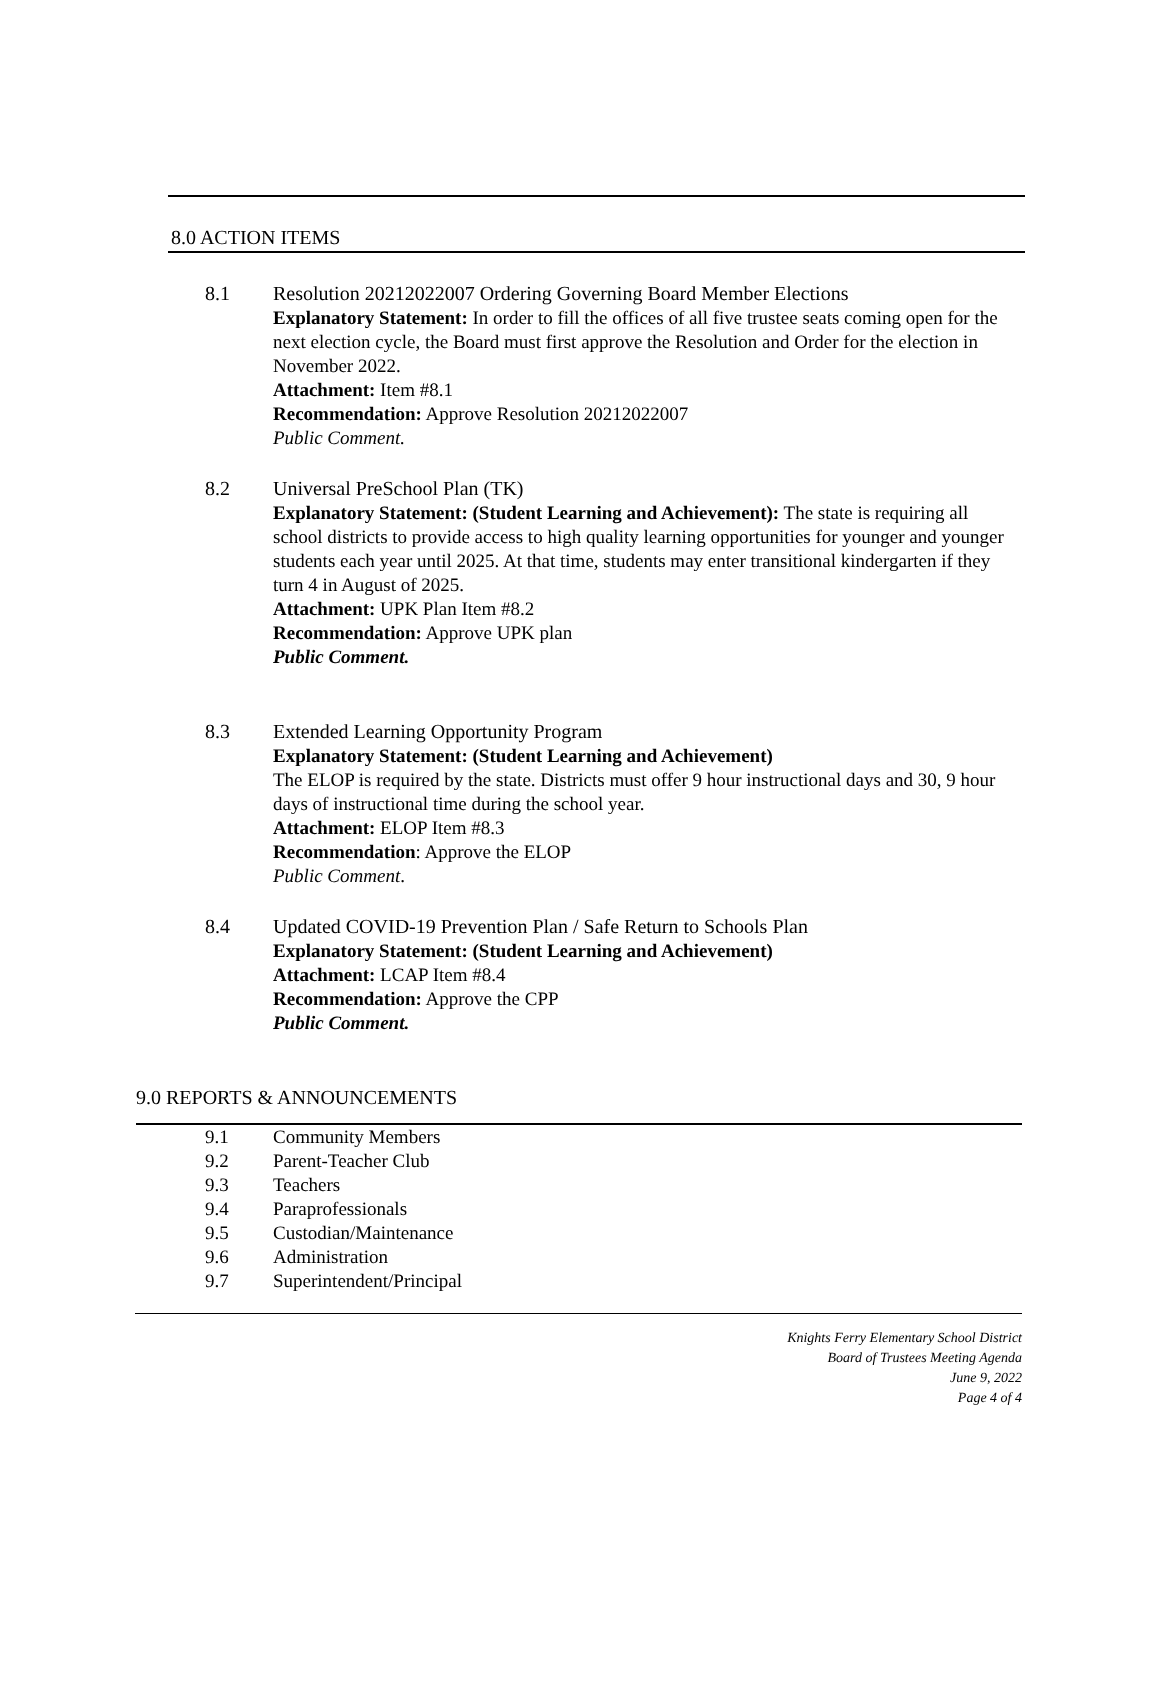8.0 ACTION ITEMS
8.1 Resolution 20212022007 Ordering Governing Board Member Elections
Explanatory Statement: In order to fill the offices of all five trustee seats coming open for the next election cycle, the Board must first approve the Resolution and Order for the election in November 2022.
Attachment: Item #8.1
Recommendation: Approve Resolution 20212022007
Public Comment.
8.2 Universal PreSchool Plan (TK)
Explanatory Statement: (Student Learning and Achievement): The state is requiring all school districts to provide access to high quality learning opportunities for younger and younger students each year until 2025. At that time, students may enter transitional kindergarten if they turn 4 in August of 2025.
Attachment: UPK Plan Item #8.2
Recommendation: Approve UPK plan
Public Comment.
8.3 Extended Learning Opportunity Program
Explanatory Statement: (Student Learning and Achievement)
The ELOP is required by the state. Districts must offer 9 hour instructional days and 30, 9 hour days of instructional time during the school year.
Attachment: ELOP Item #8.3
Recommendation: Approve the ELOP
Public Comment.
8.4 Updated COVID-19 Prevention Plan / Safe Return to Schools Plan
Explanatory Statement: (Student Learning and Achievement)
Attachment: LCAP Item #8.4
Recommendation: Approve the CPP
Public Comment.
9.0 REPORTS & ANNOUNCEMENTS
9.1 Community Members
9.2 Parent-Teacher Club
9.3 Teachers
9.4 Paraprofessionals
9.5 Custodian/Maintenance
9.6 Administration
9.7 Superintendent/Principal
Knights Ferry Elementary School District
Board of Trustees Meeting Agenda
June 9, 2022
Page 4 of 4